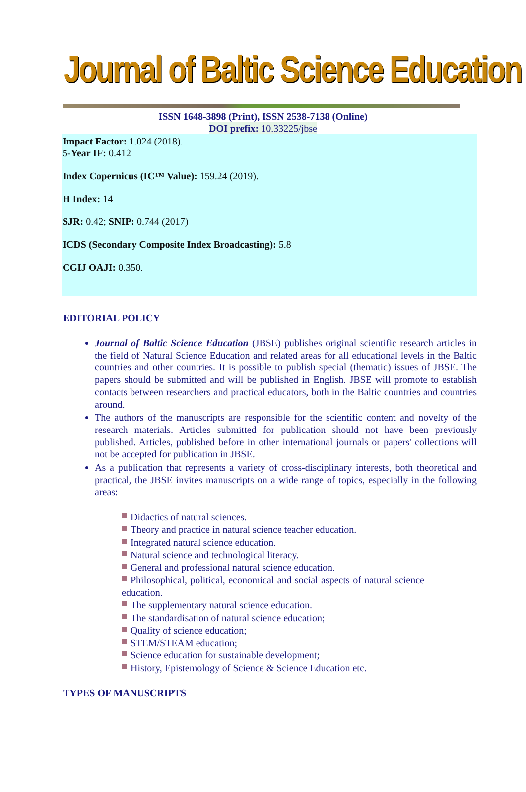Journal of Baltic Science Education
ISSN 1648-3898 (Print), ISSN 2538-7138 (Online)
DOI prefix: 10.33225/jbse
Impact Factor: 1.024 (2018).
5-Year IF: 0.412
Index Copernicus (IC™ Value): 159.24 (2019).
H Index: 14
SJR: 0.42; SNIP: 0.744 (2017)
ICDS (Secondary Composite Index Broadcasting): 5.8
CGIJ OAJI: 0.350.
EDITORIAL POLICY
Journal of Baltic Science Education (JBSE) publishes original scientific research articles in the field of Natural Science Education and related areas for all educational levels in the Baltic countries and other countries. It is possible to publish special (thematic) issues of JBSE. The papers should be submitted and will be published in English. JBSE will promote to establish contacts between researchers and practical educators, both in the Baltic countries and countries around.
The authors of the manuscripts are responsible for the scientific content and novelty of the research materials. Articles submitted for publication should not have been previously published. Articles, published before in other international journals or papers' collections will not be accepted for publication in JBSE.
As a publication that represents a variety of cross-disciplinary interests, both theoretical and practical, the JBSE invites manuscripts on a wide range of topics, especially in the following areas:
Didactics of natural sciences.
Theory and practice in natural science teacher education.
Integrated natural science education.
Natural science and technological literacy.
General and professional natural science education.
Philosophical, political, economical and social aspects of natural science education.
The supplementary natural science education.
The standardisation of natural science education;
Quality of science education;
STEM/STEAM education;
Science education for sustainable development;
History, Epistemology of Science & Science Education etc.
TYPES OF MANUSCRIPTS